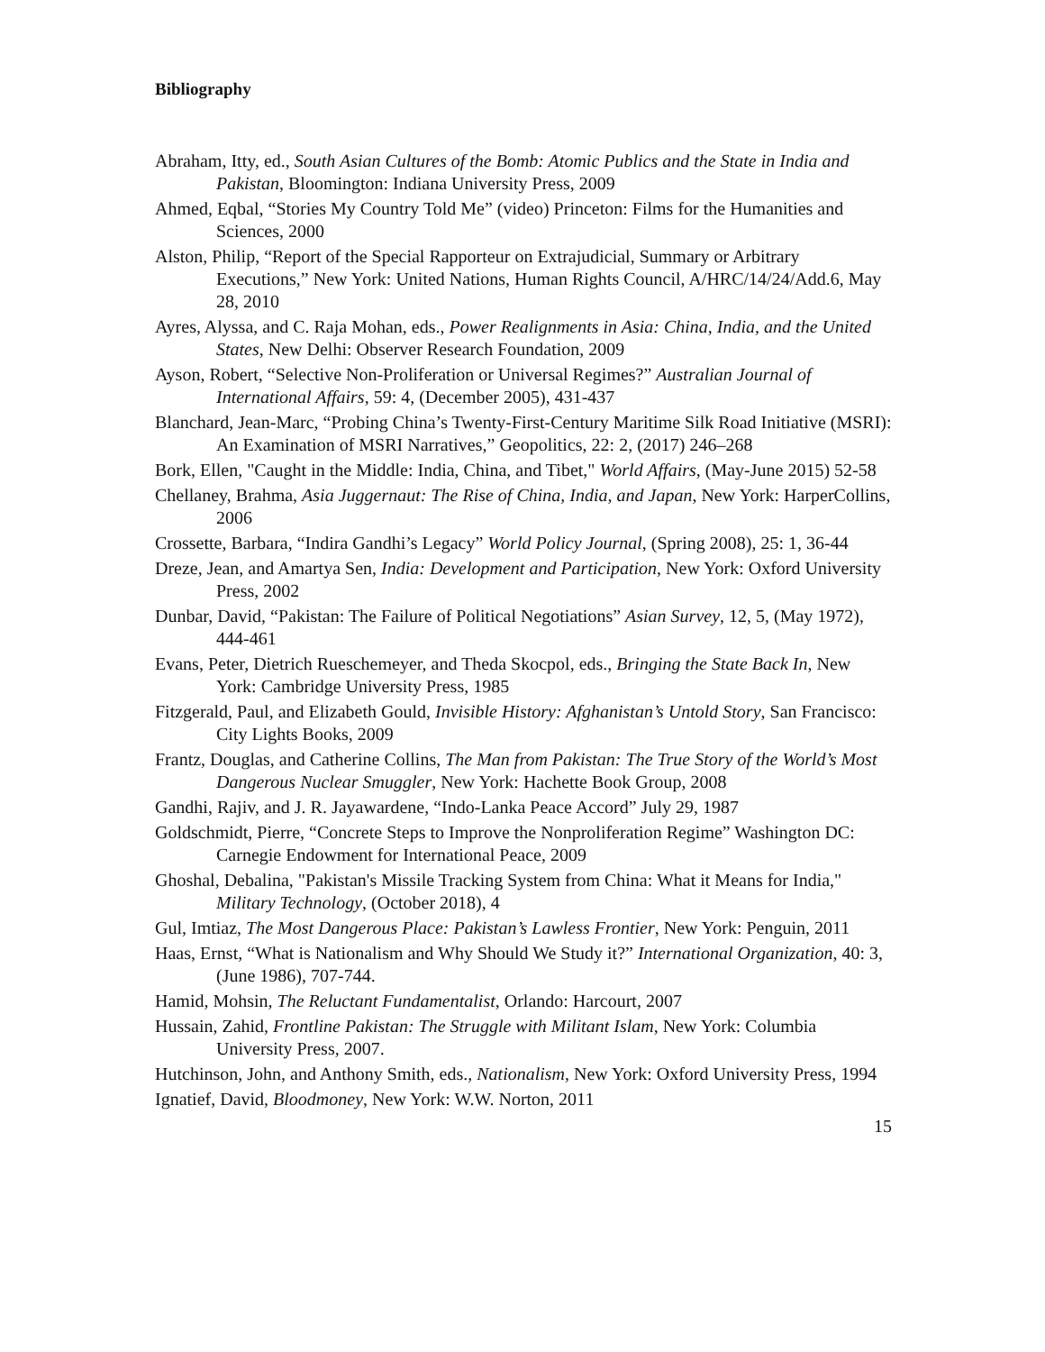Bibliography
Abraham, Itty, ed., South Asian Cultures of the Bomb: Atomic Publics and the State in India and Pakistan, Bloomington: Indiana University Press, 2009
Ahmed, Eqbal, “Stories My Country Told Me” (video) Princeton: Films for the Humanities and Sciences, 2000
Alston, Philip, “Report of the Special Rapporteur on Extrajudicial, Summary or Arbitrary Executions,” New York: United Nations, Human Rights Council, A/HRC/14/24/Add.6, May 28, 2010
Ayres, Alyssa, and C. Raja Mohan, eds., Power Realignments in Asia: China, India, and the United States, New Delhi: Observer Research Foundation, 2009
Ayson, Robert, “Selective Non-Proliferation or Universal Regimes?” Australian Journal of International Affairs, 59: 4, (December 2005), 431-437
Blanchard, Jean-Marc, “Probing China’s Twenty-First-Century Maritime Silk Road Initiative (MSRI): An Examination of MSRI Narratives,” Geopolitics, 22: 2, (2017) 246–268
Bork, Ellen, "Caught in the Middle: India, China, and Tibet," World Affairs, (May-June 2015) 52-58
Chellaney, Brahma, Asia Juggernaut: The Rise of China, India, and Japan, New York: HarperCollins, 2006
Crossette, Barbara, “Indira Gandhi’s Legacy” World Policy Journal, (Spring 2008), 25: 1, 36-44
Dreze, Jean, and Amartya Sen, India: Development and Participation, New York: Oxford University Press, 2002
Dunbar, David, “Pakistan: The Failure of Political Negotiations” Asian Survey, 12, 5, (May 1972), 444-461
Evans, Peter, Dietrich Rueschemeyer, and Theda Skocpol, eds., Bringing the State Back In, New York: Cambridge University Press, 1985
Fitzgerald, Paul, and Elizabeth Gould, Invisible History: Afghanistan’s Untold Story, San Francisco: City Lights Books, 2009
Frantz, Douglas, and Catherine Collins, The Man from Pakistan: The True Story of the World’s Most Dangerous Nuclear Smuggler, New York: Hachette Book Group, 2008
Gandhi, Rajiv, and J. R. Jayawardene, “Indo-Lanka Peace Accord” July 29, 1987
Goldschmidt, Pierre, “Concrete Steps to Improve the Nonproliferation Regime” Washington DC: Carnegie Endowment for International Peace, 2009
Ghoshal, Debalina, "Pakistan's Missile Tracking System from China: What it Means for India," Military Technology, (October 2018), 4
Gul, Imtiaz, The Most Dangerous Place: Pakistan’s Lawless Frontier, New York: Penguin, 2011
Haas, Ernst, “What is Nationalism and Why Should We Study it?” International Organization, 40: 3, (June 1986), 707-744.
Hamid, Mohsin, The Reluctant Fundamentalist, Orlando: Harcourt, 2007
Hussain, Zahid, Frontline Pakistan: The Struggle with Militant Islam, New York: Columbia University Press, 2007.
Hutchinson, John, and Anthony Smith, eds., Nationalism, New York: Oxford University Press, 1994
Ignatief, David, Bloodmoney, New York: W.W. Norton, 2011
15